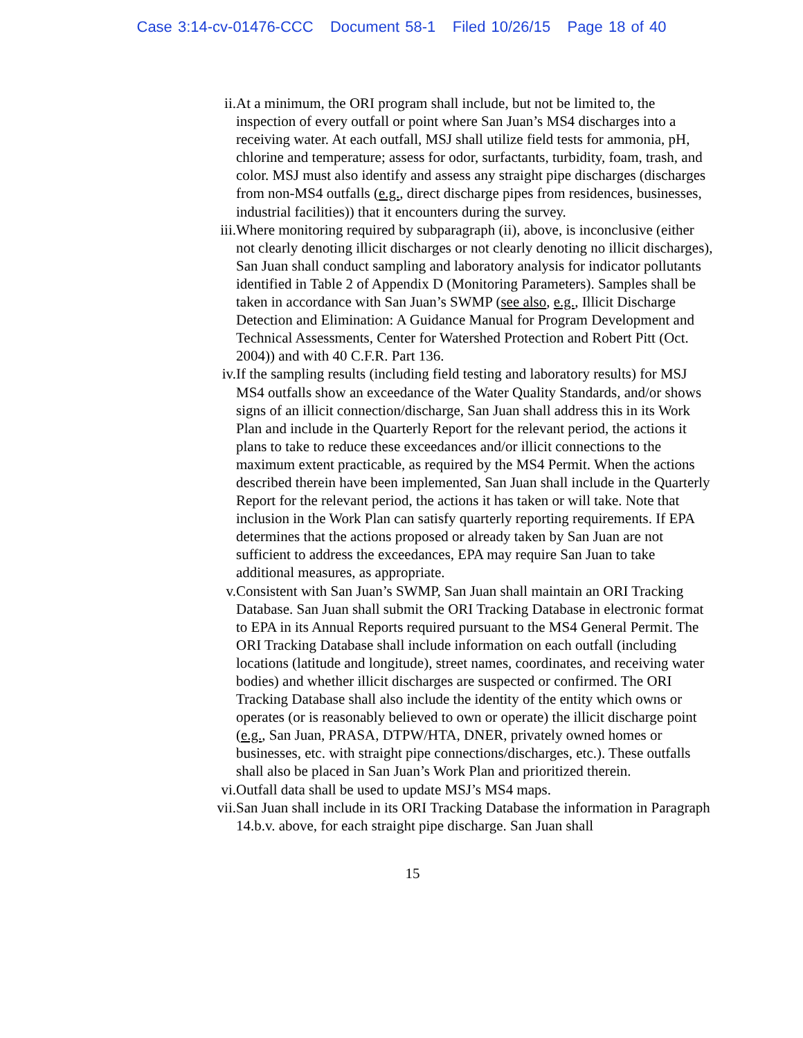Case 3:14-cv-01476-CCC Document 58-1 Filed 10/26/15 Page 18 of 40
ii. At a minimum, the ORI program shall include, but not be limited to, the inspection of every outfall or point where San Juan’s MS4 discharges into a receiving water. At each outfall, MSJ shall utilize field tests for ammonia, pH, chlorine and temperature; assess for odor, surfactants, turbidity, foam, trash, and color. MSJ must also identify and assess any straight pipe discharges (discharges from non-MS4 outfalls (e.g., direct discharge pipes from residences, businesses, industrial facilities)) that it encounters during the survey.
iii. Where monitoring required by subparagraph (ii), above, is inconclusive (either not clearly denoting illicit discharges or not clearly denoting no illicit discharges), San Juan shall conduct sampling and laboratory analysis for indicator pollutants identified in Table 2 of Appendix D (Monitoring Parameters). Samples shall be taken in accordance with San Juan’s SWMP (see also, e.g., Illicit Discharge Detection and Elimination: A Guidance Manual for Program Development and Technical Assessments, Center for Watershed Protection and Robert Pitt (Oct. 2004)) and with 40 C.F.R. Part 136.
iv. If the sampling results (including field testing and laboratory results) for MSJ MS4 outfalls show an exceedance of the Water Quality Standards, and/or shows signs of an illicit connection/discharge, San Juan shall address this in its Work Plan and include in the Quarterly Report for the relevant period, the actions it plans to take to reduce these exceedances and/or illicit connections to the maximum extent practicable, as required by the MS4 Permit. When the actions described therein have been implemented, San Juan shall include in the Quarterly Report for the relevant period, the actions it has taken or will take. Note that inclusion in the Work Plan can satisfy quarterly reporting requirements. If EPA determines that the actions proposed or already taken by San Juan are not sufficient to address the exceedances, EPA may require San Juan to take additional measures, as appropriate.
v. Consistent with San Juan’s SWMP, San Juan shall maintain an ORI Tracking Database. San Juan shall submit the ORI Tracking Database in electronic format to EPA in its Annual Reports required pursuant to the MS4 General Permit. The ORI Tracking Database shall include information on each outfall (including locations (latitude and longitude), street names, coordinates, and receiving water bodies) and whether illicit discharges are suspected or confirmed. The ORI Tracking Database shall also include the identity of the entity which owns or operates (or is reasonably believed to own or operate) the illicit discharge point (e.g., San Juan, PRASA, DTPW/HTA, DNER, privately owned homes or businesses, etc. with straight pipe connections/discharges, etc.). These outfalls shall also be placed in San Juan’s Work Plan and prioritized therein.
vi. Outfall data shall be used to update MSJ’s MS4 maps.
vii. San Juan shall include in its ORI Tracking Database the information in Paragraph 14.b.v. above, for each straight pipe discharge. San Juan shall
15